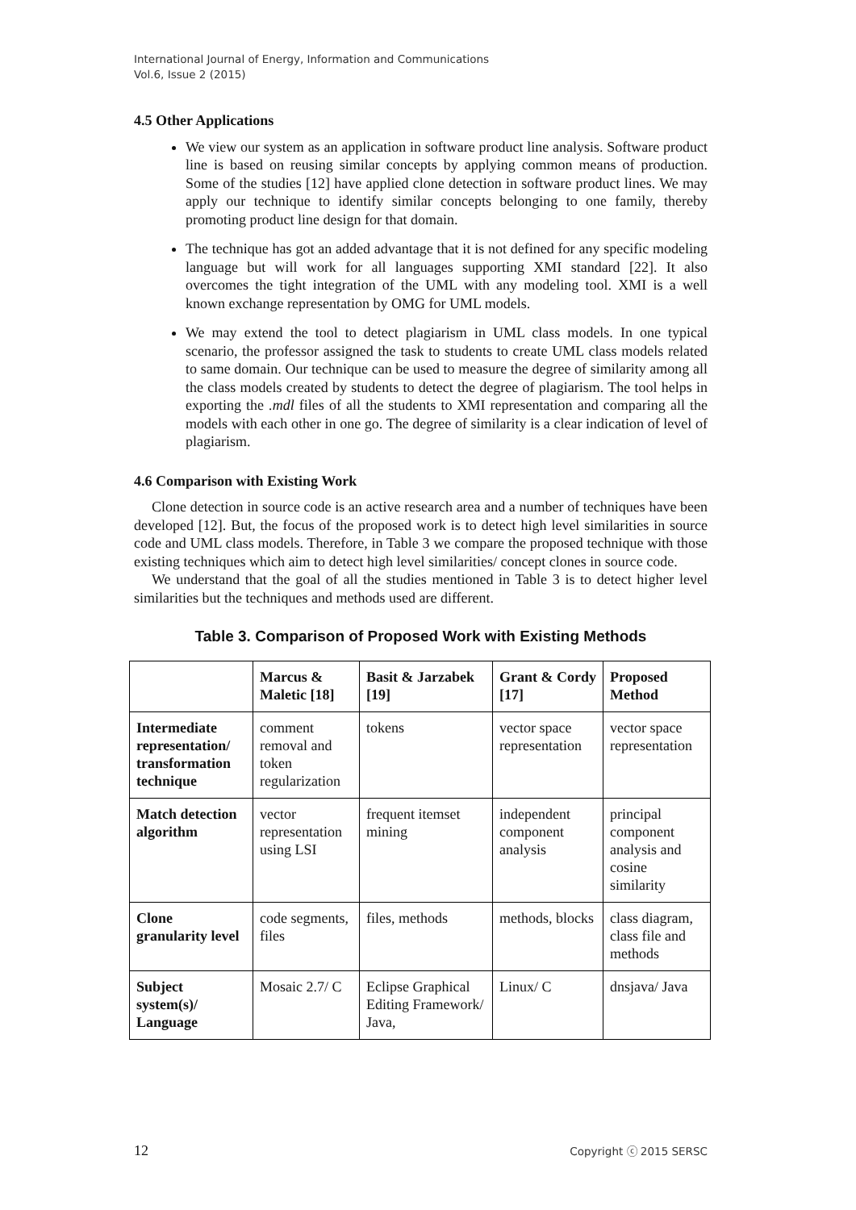International Journal of Energy, Information and Communications
Vol.6, Issue 2 (2015)
4.5 Other Applications
We view our system as an application in software product line analysis. Software product line is based on reusing similar concepts by applying common means of production. Some of the studies [12] have applied clone detection in software product lines. We may apply our technique to identify similar concepts belonging to one family, thereby promoting product line design for that domain.
The technique has got an added advantage that it is not defined for any specific modeling language but will work for all languages supporting XMI standard [22]. It also overcomes the tight integration of the UML with any modeling tool. XMI is a well known exchange representation by OMG for UML models.
We may extend the tool to detect plagiarism in UML class models. In one typical scenario, the professor assigned the task to students to create UML class models related to same domain. Our technique can be used to measure the degree of similarity among all the class models created by students to detect the degree of plagiarism. The tool helps in exporting the .mdl files of all the students to XMI representation and comparing all the models with each other in one go. The degree of similarity is a clear indication of level of plagiarism.
4.6 Comparison with Existing Work
Clone detection in source code is an active research area and a number of techniques have been developed [12]. But, the focus of the proposed work is to detect high level similarities in source code and UML class models. Therefore, in Table 3 we compare the proposed technique with those existing techniques which aim to detect high level similarities/ concept clones in source code.
We understand that the goal of all the studies mentioned in Table 3 is to detect higher level similarities but the techniques and methods used are different.
Table 3. Comparison of Proposed Work with Existing Methods
| | Marcus & Maletic [18] | Basit & Jarzabek [19] | Grant & Cordy [17] | Proposed Method |
| --- | --- | --- | --- | --- |
| Intermediate representation/ transformation technique | comment removal and token regularization | tokens | vector space representation | vector space representation |
| Match detection algorithm | vector representation using LSI | frequent itemset mining | independent component analysis | principal component analysis and cosine similarity |
| Clone granularity level | code segments, files | files, methods | methods, blocks | class diagram, class file and methods |
| Subject system(s)/ Language | Mosaic 2.7/ C | Eclipse Graphical Editing Framework/ Java, | Linux/ C | dnsjava/ Java |
12 Copyright ⓒ 2015 SERSC